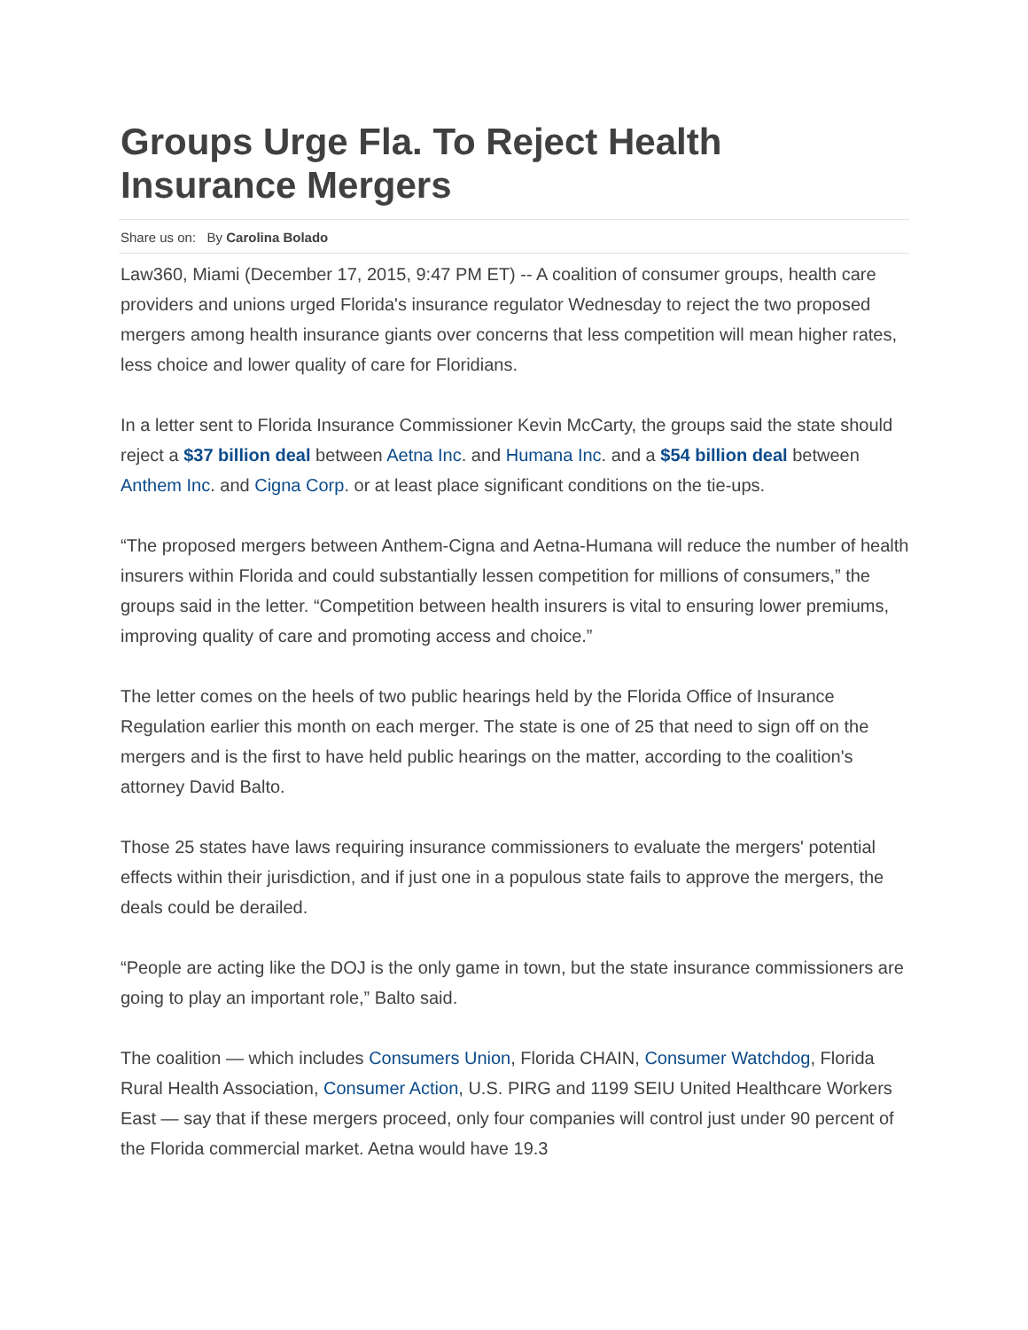Groups Urge Fla. To Reject Health Insurance Mergers
Share us on: By Carolina Bolado
Law360, Miami (December 17, 2015, 9:47 PM ET) -- A coalition of consumer groups, health care providers and unions urged Florida's insurance regulator Wednesday to reject the two proposed mergers among health insurance giants over concerns that less competition will mean higher rates, less choice and lower quality of care for Floridians.
In a letter sent to Florida Insurance Commissioner Kevin McCarty, the groups said the state should reject a $37 billion deal between Aetna Inc. and Humana Inc. and a $54 billion deal between Anthem Inc. and Cigna Corp. or at least place significant conditions on the tie-ups.
“The proposed mergers between Anthem-Cigna and Aetna-Humana will reduce the number of health insurers within Florida and could substantially lessen competition for millions of consumers,” the groups said in the letter. “Competition between health insurers is vital to ensuring lower premiums, improving quality of care and promoting access and choice.”
The letter comes on the heels of two public hearings held by the Florida Office of Insurance Regulation earlier this month on each merger. The state is one of 25 that need to sign off on the mergers and is the first to have held public hearings on the matter, according to the coalition's attorney David Balto.
Those 25 states have laws requiring insurance commissioners to evaluate the mergers' potential effects within their jurisdiction, and if just one in a populous state fails to approve the mergers, the deals could be derailed.
“People are acting like the DOJ is the only game in town, but the state insurance commissioners are going to play an important role,” Balto said.
The coalition — which includes Consumers Union, Florida CHAIN, Consumer Watchdog, Florida Rural Health Association, Consumer Action, U.S. PIRG and 1199 SEIU United Healthcare Workers East — say that if these mergers proceed, only four companies will control just under 90 percent of the Florida commercial market. Aetna would have 19.3